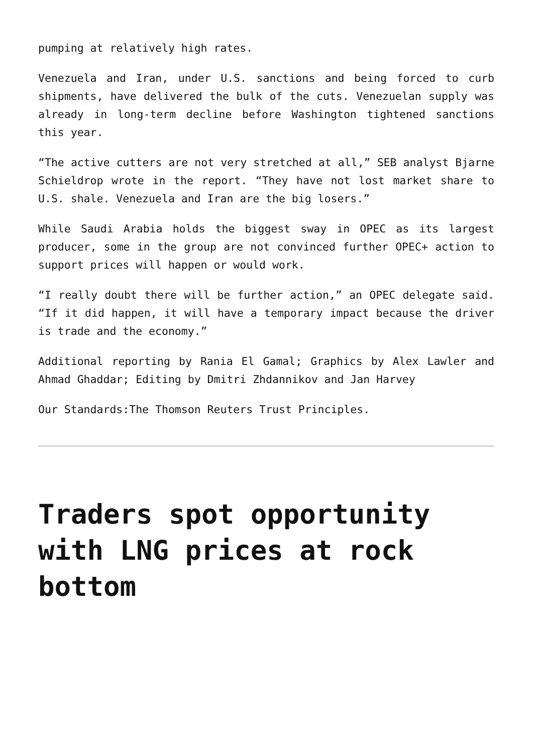pumping at relatively high rates.
Venezuela and Iran, under U.S. sanctions and being forced to curb shipments, have delivered the bulk of the cuts. Venezuelan supply was already in long-term decline before Washington tightened sanctions this year.
“The active cutters are not very stretched at all,” SEB analyst Bjarne Schieldrop wrote in the report. “They have not lost market share to U.S. shale. Venezuela and Iran are the big losers.”
While Saudi Arabia holds the biggest sway in OPEC as its largest producer, some in the group are not convinced further OPEC+ action to support prices will happen or would work.
“I really doubt there will be further action,” an OPEC delegate said. “If it did happen, it will have a temporary impact because the driver is trade and the economy.”
Additional reporting by Rania El Gamal; Graphics by Alex Lawler and Ahmad Ghaddar; Editing by Dmitri Zhdannikov and Jan Harvey
Our Standards:The Thomson Reuters Trust Principles.
Traders spot opportunity with LNG prices at rock bottom